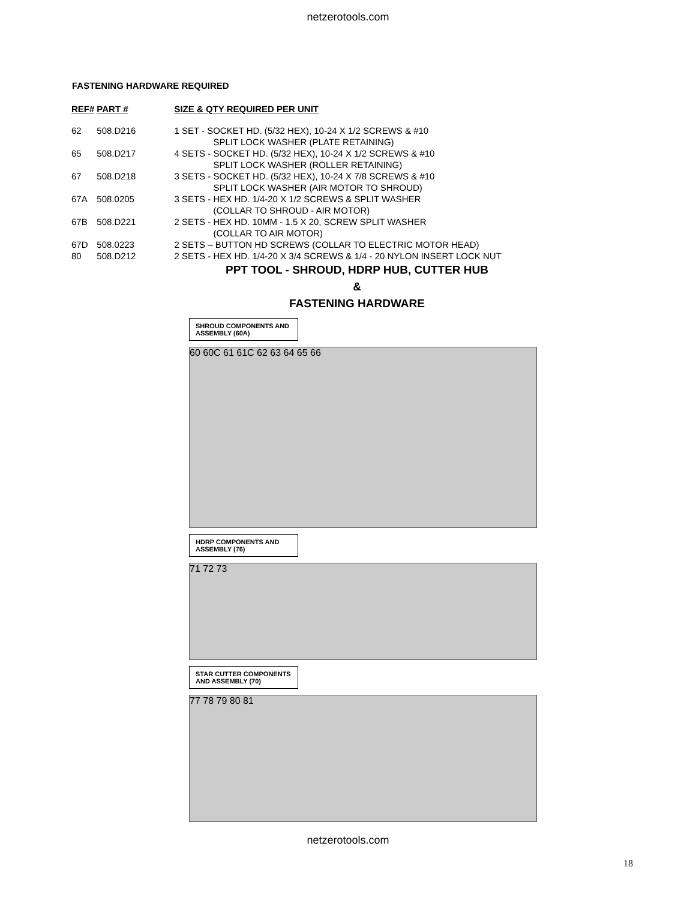netzerotools.com
FASTENING HARDWARE REQUIRED
| REF# | PART # | SIZE & QTY REQUIRED PER UNIT |
| --- | --- | --- |
| 62 | 508.D216 | 1 SET - SOCKET HD. (5/32 HEX), 10-24 X 1/2 SCREWS & #10 SPLIT LOCK WASHER (PLATE RETAINING) |
| 65 | 508.D217 | 4 SETS - SOCKET HD. (5/32 HEX), 10-24 X 1/2 SCREWS & #10 SPLIT LOCK WASHER (ROLLER RETAINING) |
| 67 | 508.D218 | 3 SETS - SOCKET HD. (5/32 HEX), 10-24 X 7/8 SCREWS & #10 SPLIT LOCK WASHER (AIR MOTOR TO SHROUD) |
| 67A | 508.0205 | 3 SETS - HEX HD. 1/4-20 X 1/2 SCREWS & SPLIT WASHER (COLLAR TO SHROUD - AIR MOTOR) |
| 67B | 508.D221 | 2 SETS - HEX HD. 10MM - 1.5 X 20, SCREW SPLIT WASHER (COLLAR TO AIR MOTOR) |
| 67D | 508.0223 | 2 SETS – BUTTON HD SCREWS (COLLAR TO ELECTRIC MOTOR HEAD) |
| 80 | 508.D212 | 2 SETS - HEX HD. 1/4-20 X 3/4 SCREWS & 1/4 - 20 NYLON INSERT LOCK NUT |
PPT TOOL - SHROUD, HDRP HUB, CUTTER HUB
&
FASTENING HARDWARE
SHROUD COMPONENTS AND ASSEMBLY (60A)
60 60C 61 61C 62 63 64 65 66
HDRP COMPONENTS AND ASSEMBLY (76)
71 72 73
STAR CUTTER COMPONENTS AND ASSEMBLY (70)
77 78 79 80 81
18
netzerotools.com